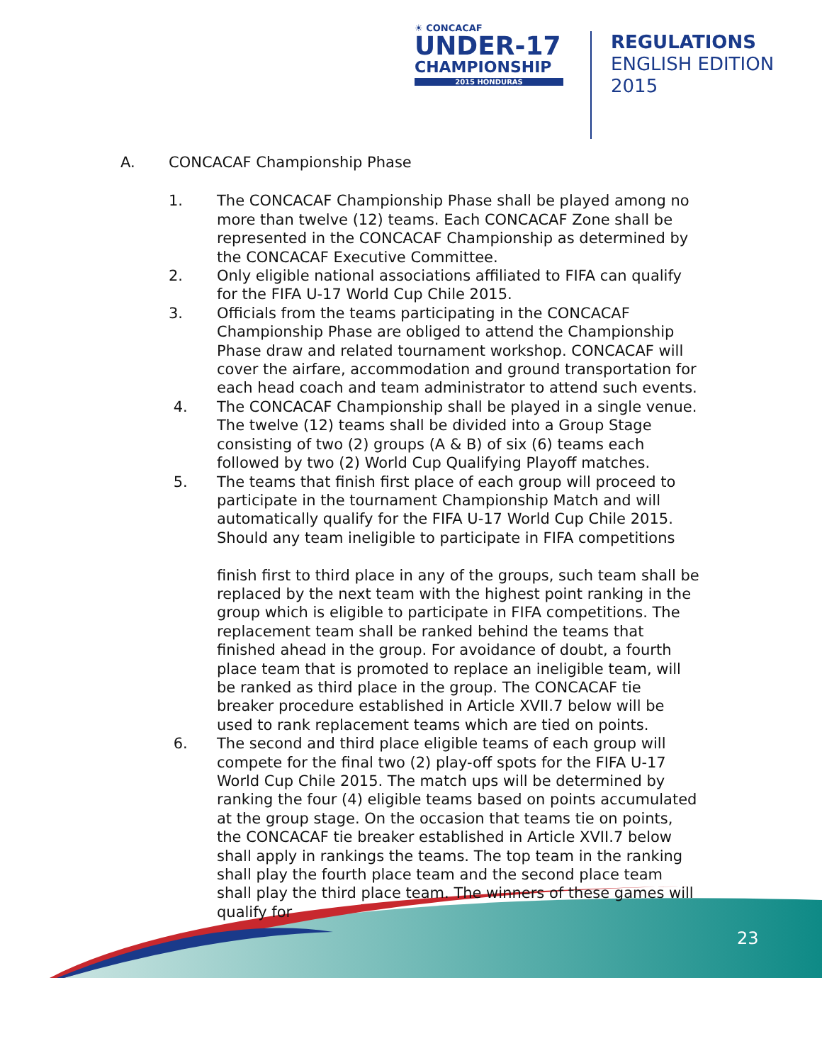☀ CONCACAF
UNDER-17
CHAMPIONSHIP
2015 HONDURAS
REGULATIONS
ENGLISH EDITION
2015
A. CONCACAF Championship Phase
1. The CONCACAF Championship Phase shall be played among no more than twelve (12) teams. Each CONCACAF Zone shall be represented in the CONCACAF Championship as determined by the CONCACAF Executive Committee.
2. Only eligible national associations affiliated to FIFA can qualify for the FIFA U-17 World Cup Chile 2015.
3. Officials from the teams participating in the CONCACAF Championship Phase are obliged to attend the Championship Phase draw and related tournament workshop. CONCACAF will cover the airfare, accommodation and ground transportation for each head coach and team administrator to attend such events.
4. The CONCACAF Championship shall be played in a single venue. The twelve (12) teams shall be divided into a Group Stage consisting of two (2) groups (A & B) of six (6) teams each followed by two (2) World Cup Qualifying Playoff matches.
5. The teams that finish first place of each group will proceed to participate in the tournament Championship Match and will automatically qualify for the FIFA U-17 World Cup Chile 2015. Should any team ineligible to participate in FIFA competitions
finish first to third place in any of the groups, such team shall be replaced by the next team with the highest point ranking in the group which is eligible to participate in FIFA competitions. The replacement team shall be ranked behind the teams that finished ahead in the group. For avoidance of doubt, a fourth place team that is promoted to replace an ineligible team, will be ranked as third place in the group. The CONCACAF tie breaker procedure established in Article XVII.7 below will be used to rank replacement teams which are tied on points.
6. The second and third place eligible teams of each group will compete for the final two (2) play-off spots for the FIFA U-17 World Cup Chile 2015. The match ups will be determined by ranking the four (4) eligible teams based on points accumulated at the group stage. On the occasion that teams tie on points, the CONCACAF tie breaker established in Article XVII.7 below shall apply in rankings the teams. The top team in the ranking shall play the fourth place team and the second place team shall play the third place team. The winners of these games will qualify for
23